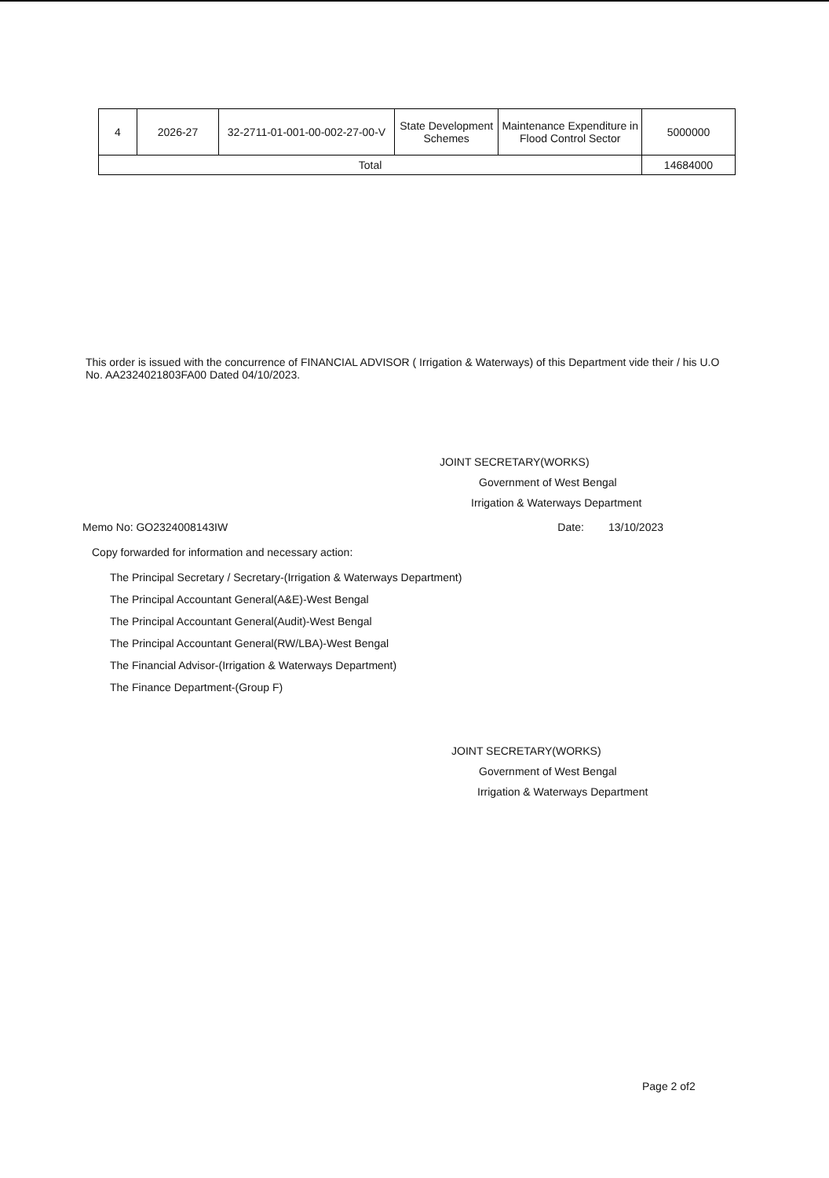| 4 | 2026-27 | 32-2711-01-001-00-002-27-00-V | State Development Schemes | Maintenance Expenditure in Flood Control Sector | 5000000 |
| Total | | | | | 14684000 |
This order is issued with the concurrence of FINANCIAL ADVISOR ( Irrigation & Waterways) of this Department vide their / his U.O No. AA2324021803FA00 Dated 04/10/2023.
JOINT SECRETARY(WORKS)
Government of West Bengal
Irrigation & Waterways Department
Memo No: GO2324008143IW Date: 13/10/2023
Copy forwarded for information and necessary action:
The Principal Secretary / Secretary-(Irrigation & Waterways Department)
The Principal Accountant General(A&E)-West Bengal
The Principal Accountant General(Audit)-West Bengal
The Principal Accountant General(RW/LBA)-West Bengal
The Financial Advisor-(Irrigation & Waterways Department)
The Finance Department-(Group F)
JOINT SECRETARY(WORKS)
Government of West Bengal
Irrigation & Waterways Department
Page 2 of2